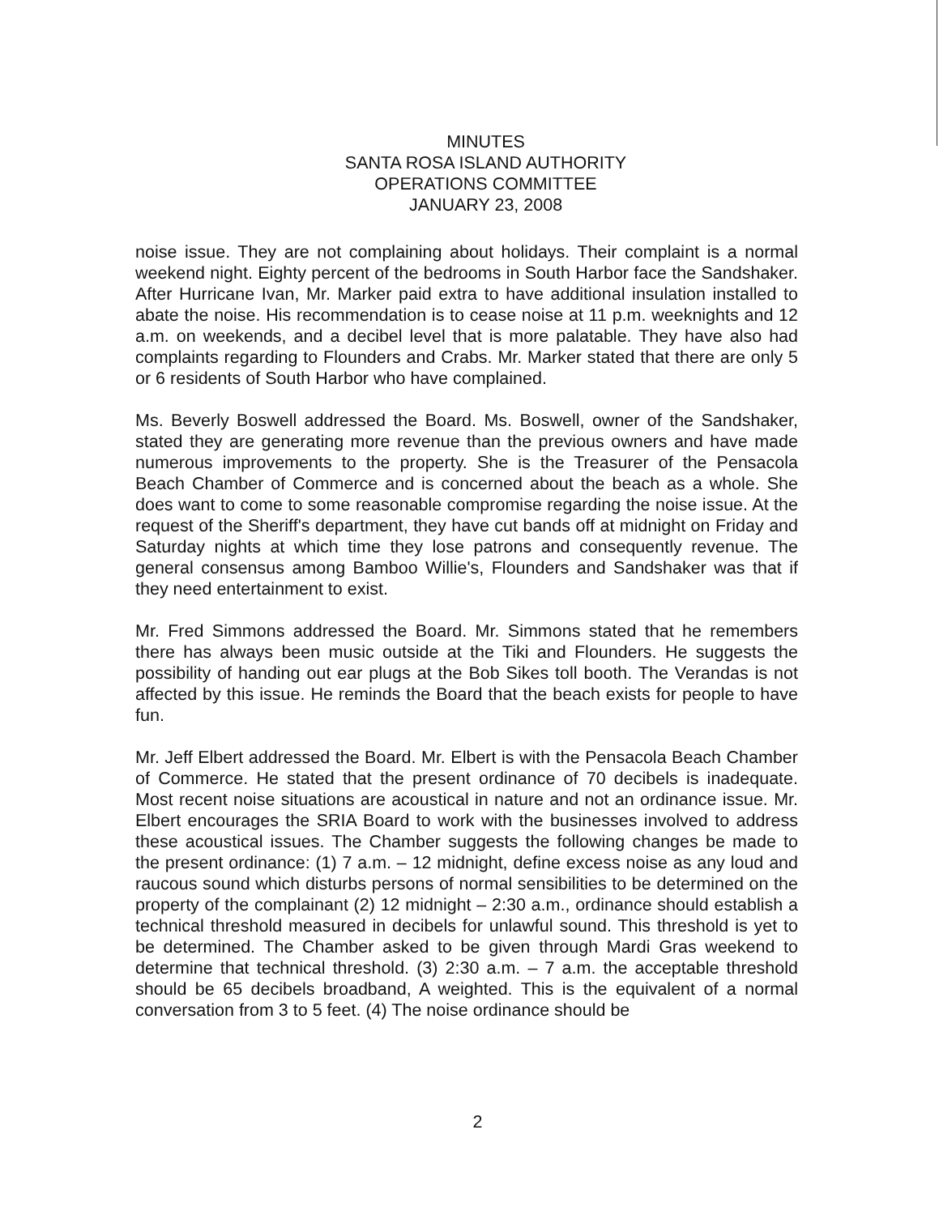MINUTES
SANTA ROSA ISLAND AUTHORITY
OPERATIONS COMMITTEE
JANUARY 23, 2008
noise issue. They are not complaining about holidays. Their complaint is a normal weekend night. Eighty percent of the bedrooms in South Harbor face the Sandshaker. After Hurricane Ivan, Mr. Marker paid extra to have additional insulation installed to abate the noise. His recommendation is to cease noise at 11 p.m. weeknights and 12 a.m. on weekends, and a decibel level that is more palatable. They have also had complaints regarding to Flounders and Crabs. Mr. Marker stated that there are only 5 or 6 residents of South Harbor who have complained.
Ms. Beverly Boswell addressed the Board. Ms. Boswell, owner of the Sandshaker, stated they are generating more revenue than the previous owners and have made numerous improvements to the property. She is the Treasurer of the Pensacola Beach Chamber of Commerce and is concerned about the beach as a whole. She does want to come to some reasonable compromise regarding the noise issue. At the request of the Sheriff's department, they have cut bands off at midnight on Friday and Saturday nights at which time they lose patrons and consequently revenue. The general consensus among Bamboo Willie's, Flounders and Sandshaker was that if they need entertainment to exist.
Mr. Fred Simmons addressed the Board. Mr. Simmons stated that he remembers there has always been music outside at the Tiki and Flounders. He suggests the possibility of handing out ear plugs at the Bob Sikes toll booth. The Verandas is not affected by this issue. He reminds the Board that the beach exists for people to have fun.
Mr. Jeff Elbert addressed the Board. Mr. Elbert is with the Pensacola Beach Chamber of Commerce. He stated that the present ordinance of 70 decibels is inadequate. Most recent noise situations are acoustical in nature and not an ordinance issue. Mr. Elbert encourages the SRIA Board to work with the businesses involved to address these acoustical issues. The Chamber suggests the following changes be made to the present ordinance: (1) 7 a.m. – 12 midnight, define excess noise as any loud and raucous sound which disturbs persons of normal sensibilities to be determined on the property of the complainant (2) 12 midnight – 2:30 a.m., ordinance should establish a technical threshold measured in decibels for unlawful sound. This threshold is yet to be determined. The Chamber asked to be given through Mardi Gras weekend to determine that technical threshold. (3) 2:30 a.m. – 7 a.m. the acceptable threshold should be 65 decibels broadband, A weighted. This is the equivalent of a normal conversation from 3 to 5 feet. (4) The noise ordinance should be
2